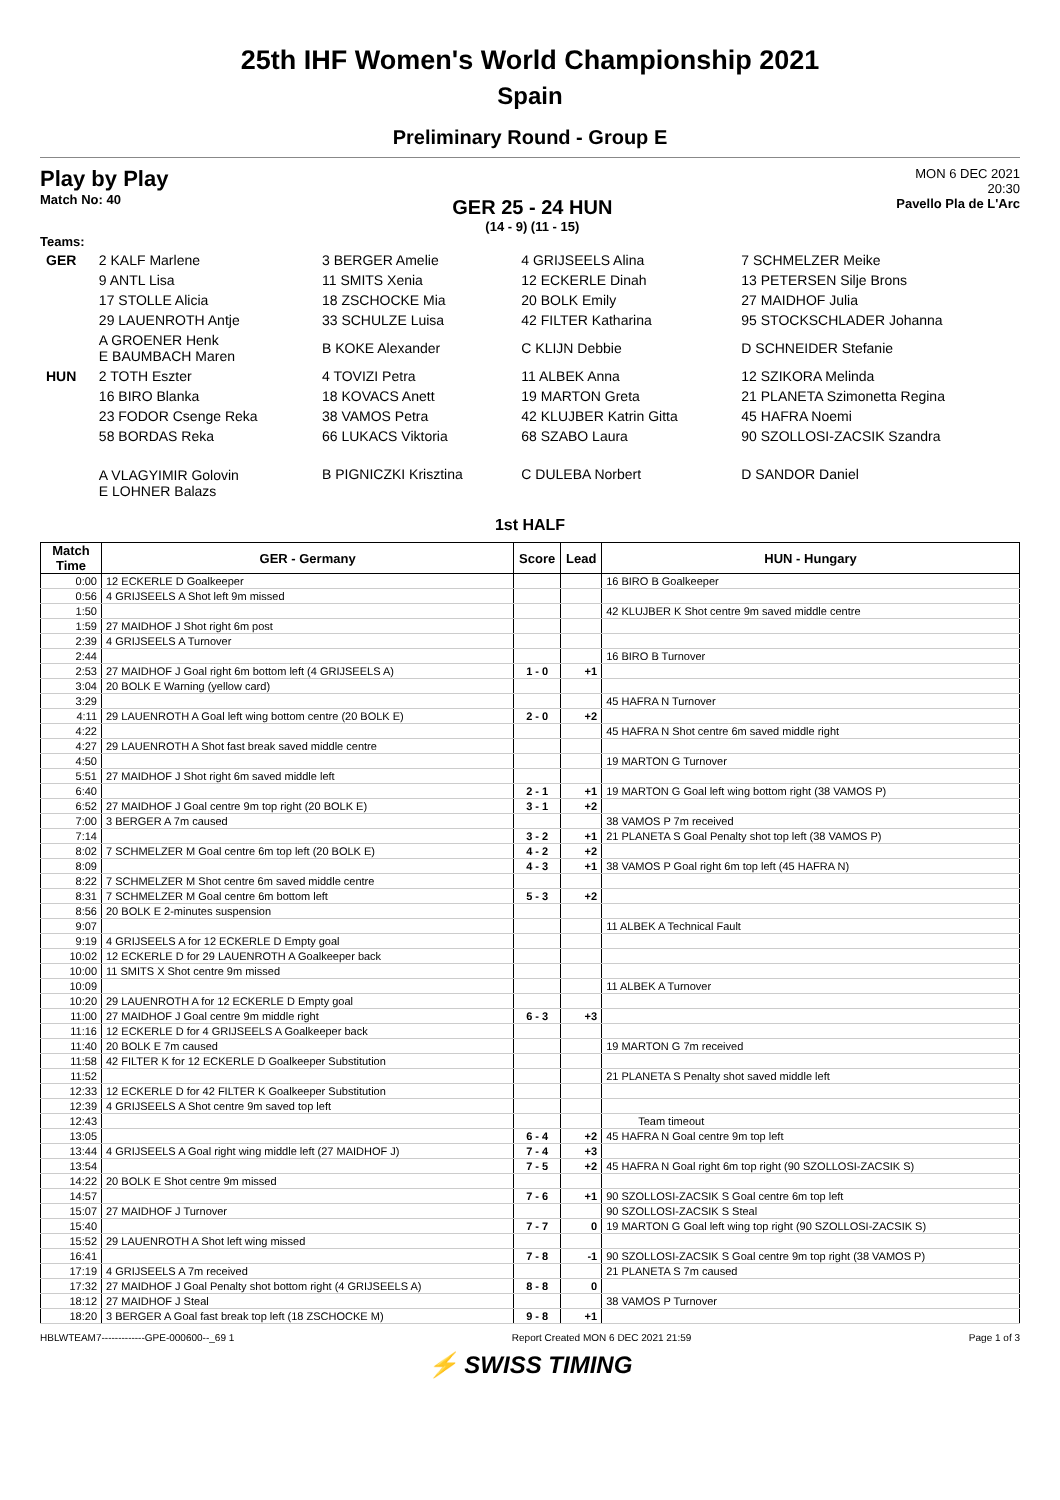25th IHF Women's World Championship 2021
Spain
Preliminary Round - Group E
Play by Play
Match No: 40
GER 25 - 24 HUN
(14 - 9) (11 - 15)
MON 6 DEC 2021
20:30
Pavello Pla de L'Arc
Teams:
| GER | 2 KALF Marlene | 3 BERGER Amelie | 4 GRIJSEELS Alina | 7 SCHMELZER Meike |
| | 9 ANTL Lisa | 11 SMITS Xenia | 12 ECKERLE Dinah | 13 PETERSEN Silje Brons |
| | 17 STOLLE Alicia | 18 ZSCHOCKE Mia | 20 BOLK Emily | 27 MAIDHOF Julia |
| | 29 LAUENROTH Antje | 33 SCHULZE Luisa | 42 FILTER Katharina | 95 STOCKSCHLADER Johanna |
| | A GROENER Henk E BAUMBACH Maren | B KOKE Alexander | C KLIJN Debbie | D SCHNEIDER Stefanie |
| HUN | 2 TOTH Eszter | 4 TOVIZI Petra | 11 ALBEK Anna | 12 SZIKORA Melinda |
| | 16 BIRO Blanka | 18 KOVACS Anett | 19 MARTON Greta | 21 PLANETA Szimonetta Regina |
| | 23 FODOR Csenge Reka | 38 VAMOS Petra | 42 KLUJBER Katrin Gitta | 45 HAFRA Noemi |
| | 58 BORDAS Reka | 66 LUKACS Viktoria | 68 SZABO Laura | 90 SZOLLOSI-ZACSIK Szandra |
| | A VLAGYIMIR Golovin E LOHNER Balazs | B PIGNICZKI Krisztina | C DULEBA Norbert | D SANDOR Daniel |
1st HALF
| Match Time | GER - Germany | Score | Lead | HUN - Hungary |
| --- | --- | --- | --- | --- |
| 0:00 | 12 ECKERLE D Goalkeeper | | | 16 BIRO B Goalkeeper |
| 0:56 | 4 GRIJSEELS A Shot left 9m missed | | | |
| 1:50 | | | | 42 KLUJBER K Shot centre 9m saved middle centre |
| 1:59 | 27 MAIDHOF J Shot right 6m post | | | |
| 2:39 | 4 GRIJSEELS A Turnover | | | |
| 2:44 | | | | 16 BIRO B Turnover |
| 2:53 | 27 MAIDHOF J Goal right 6m bottom left (4 GRIJSEELS A) | 1 - 0 | +1 | |
| 3:04 | 20 BOLK E Warning (yellow card) | | | |
| 3:29 | | | | 45 HAFRA N Turnover |
| 4:11 | 29 LAUENROTH A Goal left wing bottom centre (20 BOLK E) | 2 - 0 | +2 | |
| 4:22 | | | | 45 HAFRA N Shot centre 6m saved middle right |
| 4:27 | 29 LAUENROTH A Shot fast break saved middle centre | | | |
| 4:50 | | | | 19 MARTON G Turnover |
| 5:51 | 27 MAIDHOF J Shot right 6m saved middle left | | | |
| 6:40 | | 2 - 1 | +1 | 19 MARTON G Goal left wing bottom right (38 VAMOS P) |
| 6:52 | 27 MAIDHOF J Goal centre 9m top right (20 BOLK E) | 3 - 1 | +2 | |
| 7:00 | 3 BERGER A 7m caused | | | 38 VAMOS P 7m received |
| 7:14 | | 3 - 2 | +1 | 21 PLANETA S Goal Penalty shot top left (38 VAMOS P) |
| 8:02 | 7 SCHMELZER M Goal centre 6m top left (20 BOLK E) | 4 - 2 | +2 | |
| 8:09 | | 4 - 3 | +1 | 38 VAMOS P Goal right 6m top left (45 HAFRA N) |
| 8:22 | 7 SCHMELZER M Shot centre 6m saved middle centre | | | |
| 8:31 | 7 SCHMELZER M Goal centre 6m bottom left | 5 - 3 | +2 | |
| 8:56 | 20 BOLK E 2-minutes suspension | | | |
| 9:07 | | | | 11 ALBEK A Technical Fault |
| 9:19 | 4 GRIJSEELS A for 12 ECKERLE D Empty goal | | | |
| 10:02 | 12 ECKERLE D for 29 LAUENROTH A Goalkeeper back | | | |
| 10:00 | 11 SMITS X Shot centre 9m missed | | | |
| 10:09 | | | | 11 ALBEK A Turnover |
| 10:20 | 29 LAUENROTH A for 12 ECKERLE D Empty goal | | | |
| 11:00 | 27 MAIDHOF J Goal centre 9m middle right | 6 - 3 | +3 | |
| 11:16 | 12 ECKERLE D for 4 GRIJSEELS A Goalkeeper back | | | |
| 11:40 | 20 BOLK E 7m caused | | | 19 MARTON G 7m received |
| 11:58 | 42 FILTER K for 12 ECKERLE D Goalkeeper Substitution | | | |
| 11:52 | | | | 21 PLANETA S Penalty shot saved middle left |
| 12:33 | 12 ECKERLE D for 42 FILTER K Goalkeeper Substitution | | | |
| 12:39 | 4 GRIJSEELS A Shot centre 9m saved top left | | | |
| 12:43 | | | | Team timeout |
| 13:05 | | 6 - 4 | +2 | 45 HAFRA N Goal centre 9m top left |
| 13:44 | 4 GRIJSEELS A Goal right wing middle left (27 MAIDHOF J) | 7 - 4 | +3 | |
| 13:54 | | 7 - 5 | +2 | 45 HAFRA N Goal right 6m top right (90 SZOLLOSI-ZACSIK S) |
| 14:22 | 20 BOLK E Shot centre 9m missed | | | |
| 14:57 | | 7 - 6 | +1 | 90 SZOLLOSI-ZACSIK S Goal centre 6m top left |
| 15:07 | 27 MAIDHOF J Turnover | | | 90 SZOLLOSI-ZACSIK S Steal |
| 15:40 | | 7 - 7 | 0 | 19 MARTON G Goal left wing top right (90 SZOLLOSI-ZACSIK S) |
| 15:52 | 29 LAUENROTH A Shot left wing missed | | | |
| 16:41 | | 7 - 8 | -1 | 90 SZOLLOSI-ZACSIK S Goal centre 9m top right (38 VAMOS P) |
| 17:19 | 4 GRIJSEELS A 7m received | | | 21 PLANETA S 7m caused |
| 17:32 | 27 MAIDHOF J Goal Penalty shot bottom right (4 GRIJSEELS A) | 8 - 8 | 0 | |
| 18:12 | 27 MAIDHOF J Steal | | | 38 VAMOS P Turnover |
| 18:20 | 3 BERGER A Goal fast break top left (18 ZSCHOCKE M) | 9 - 8 | +1 | |
HBLWTEAM7-------------GPE-000600--_69 1 Report Created MON 6 DEC 2021 21:59 Page 1 of 3
⚡ SWISS TIMING